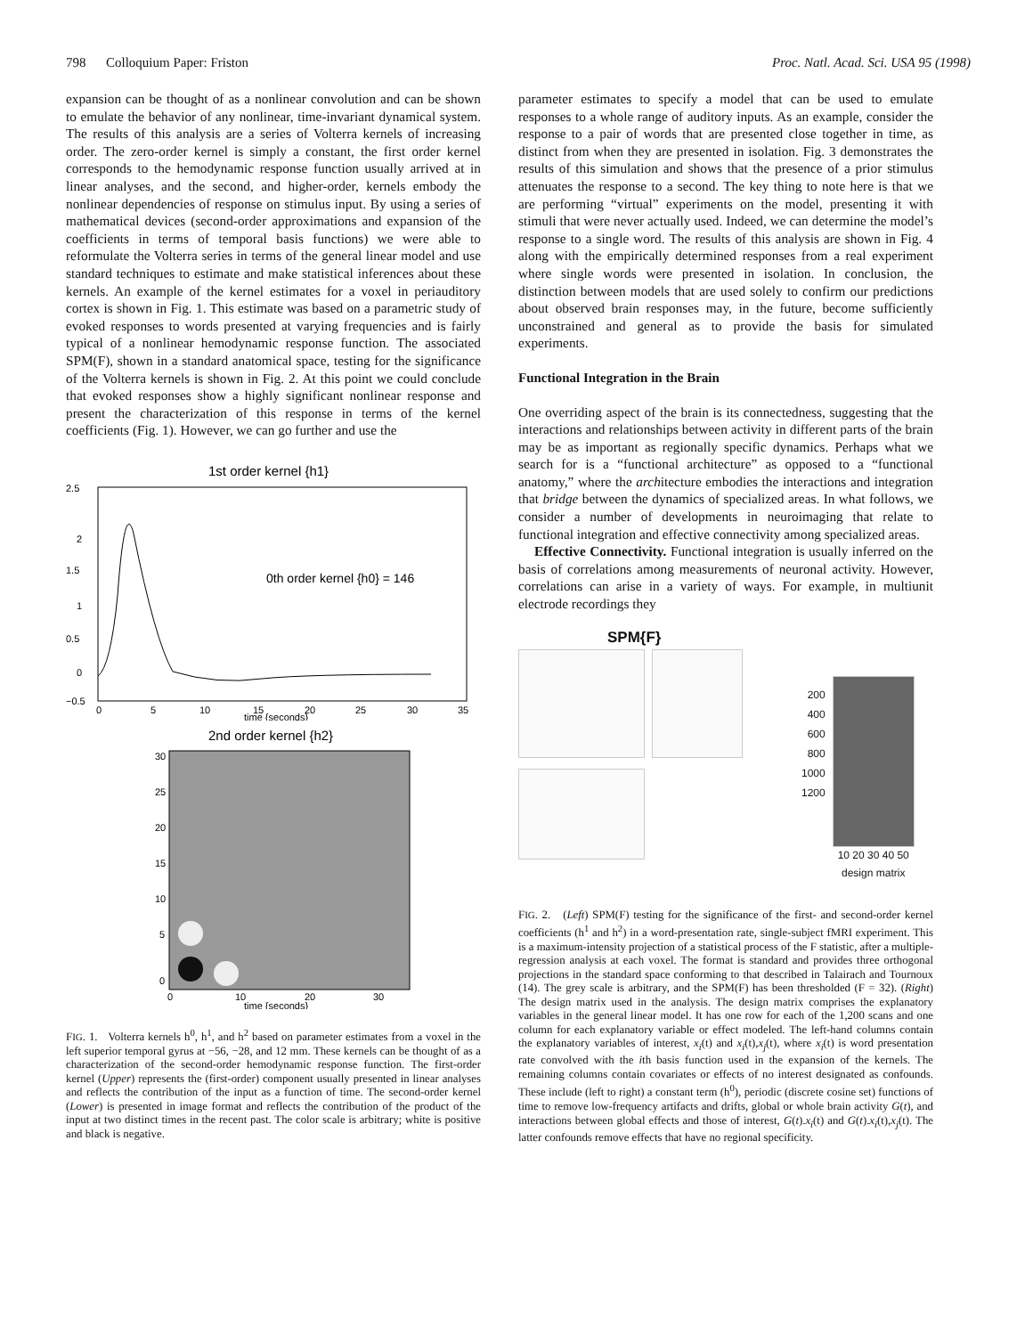798 Colloquium Paper: Friston Proc. Natl. Acad. Sci. USA 95 (1998)
expansion can be thought of as a nonlinear convolution and can be shown to emulate the behavior of any nonlinear, time-invariant dynamical system. The results of this analysis are a series of Volterra kernels of increasing order. The zero-order kernel is simply a constant, the first order kernel corresponds to the hemodynamic response function usually arrived at in linear analyses, and the second, and higher-order, kernels embody the nonlinear dependencies of response on stimulus input. By using a series of mathematical devices (second-order approximations and expansion of the coefficients in terms of temporal basis functions) we were able to reformulate the Volterra series in terms of the general linear model and use standard techniques to estimate and make statistical inferences about these kernels. An example of the kernel estimates for a voxel in periauditory cortex is shown in Fig. 1. This estimate was based on a parametric study of evoked responses to words presented at varying frequencies and is fairly typical of a nonlinear hemodynamic response function. The associated SPM(F), shown in a standard anatomical space, testing for the significance of the Volterra kernels is shown in Fig. 2. At this point we could conclude that evoked responses show a highly significant nonlinear response and present the characterization of this response in terms of the kernel coefficients (Fig. 1). However, we can go further and use the
1st order kernel {h1}
0th order kernel {h0} = 146
2.5
2
1.5
1
0.5
0
−0.5
0
5
10
15
20
25
30
35
time {seconds}
2nd order kernel {h2}
30
25
20
15
10
5
0
0
10
20
30
time {seconds}
FIG. 1. Volterra kernels h<sup>0</sup>, h<sup>1</sup>, and h<sup>2</sup> based on parameter estimates from a voxel in the left superior temporal gyrus at −56, −28, and 12 mm. These kernels can be thought of as a characterization of the second-order hemodynamic response function. The first-order kernel (Upper) represents the (first-order) component usually presented in linear analyses and reflects the contribution of the input as a function of time. The second-order kernel (Lower) is presented in image format and reflects the contribution of the product of the input at two distinct times in the recent past. The color scale is arbitrary; white is positive and black is negative.
parameter estimates to specify a model that can be used to emulate responses to a whole range of auditory inputs. As an example, consider the response to a pair of words that are presented close together in time, as distinct from when they are presented in isolation. Fig. 3 demonstrates the results of this simulation and shows that the presence of a prior stimulus attenuates the response to a second. The key thing to note here is that we are performing “virtual” experiments on the model, presenting it with stimuli that were never actually used. Indeed, we can determine the model’s response to a single word. The results of this analysis are shown in Fig. 4 along with the empirically determined responses from a real experiment where single words were presented in isolation. In conclusion, the distinction between models that are used solely to confirm our predictions about observed brain responses may, in the future, become sufficiently unconstrained and general as to provide the basis for simulated experiments.
Functional Integration in the Brain
One overriding aspect of the brain is its connectedness, suggesting that the interactions and relationships between activity in different parts of the brain may be as important as regionally specific dynamics. Perhaps what we search for is a “functional architecture” as opposed to a “functional anatomy,” where the architecture embodies the interactions and integration that bridge between the dynamics of specialized areas. In what follows, we consider a number of developments in neuroimaging that relate to functional integration and effective connectivity among specialized areas.
Effective Connectivity. Functional integration is usually inferred on the basis of correlations among measurements of neuronal activity. However, correlations can arise in a variety of ways. For example, in multiunit electrode recordings they
SPM{F}
200
400
600
800
1000
1200
10 20 30 40 50
design matrix
FIG. 2. (Left) SPM(F) testing for the significance of the first- and second-order kernel coefficients (h<sup>1</sup> and h<sup>2</sup>) in a word-presentation rate, single-subject fMRI experiment. This is a maximum-intensity projection of a statistical process of the F statistic, after a multiple-regression analysis at each voxel. The format is standard and provides three orthogonal projections in the standard space conforming to that described in Talairach and Tournoux (14). The grey scale is arbitrary, and the SPM(F) has been thresholded (F = 32). (Right) The design matrix used in the analysis. The design matrix comprises the explanatory variables in the general linear model. It has one row for each of the 1,200 scans and one column for each explanatory variable or effect modeled. The left-hand columns contain the explanatory variables of interest, x<sub>i</sub>(t) and x<sub>i</sub>(t),x<sub>j</sub>(t), where x<sub>i</sub>(t) is word presentation rate convolved with the ith basis function used in the expansion of the kernels. The remaining columns contain covariates or effects of no interest designated as confounds. These include (left to right) a constant term (h<sup>0</sup>), periodic (discrete cosine set) functions of time to remove low-frequency artifacts and drifts, global or whole brain activity G(t), and interactions between global effects and those of interest, G(t).x<sub>i</sub>(t) and G(t).x<sub>i</sub>(t),x<sub>j</sub>(t). The latter confounds remove effects that have no regional specificity.